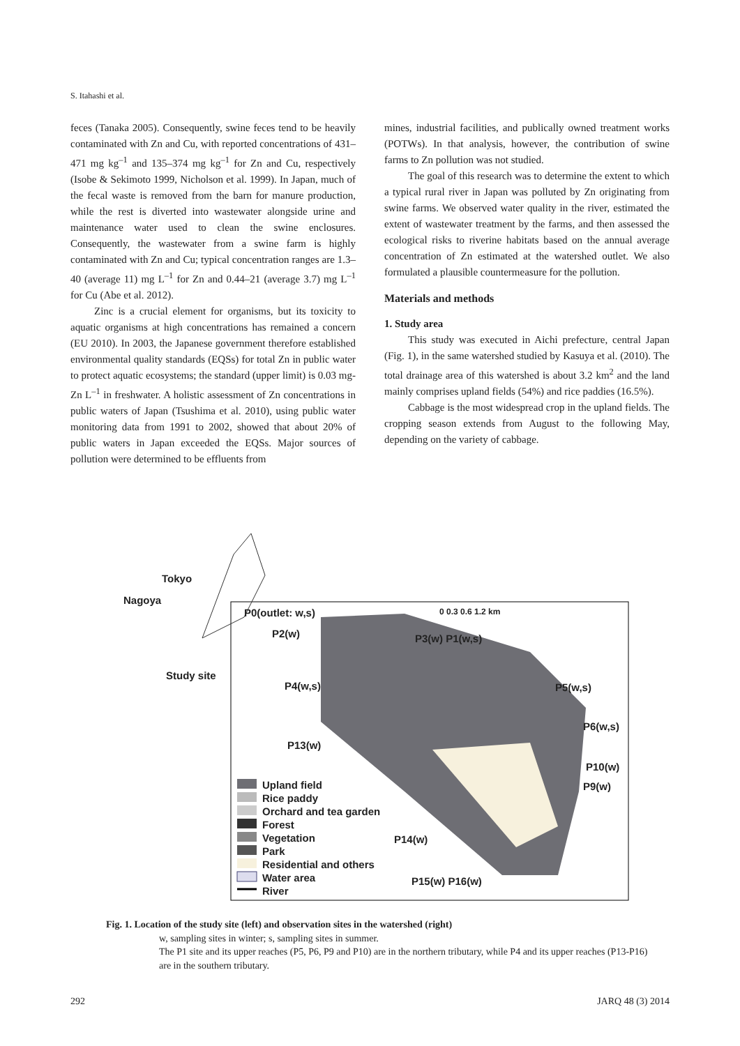S. Itahashi et al.
feces (Tanaka 2005). Consequently, swine feces tend to be heavily contaminated with Zn and Cu, with reported concentrations of 431–471 mg kg<sup>–1</sup> and 135–374 mg kg<sup>–1</sup> for Zn and Cu, respectively (Isobe & Sekimoto 1999, Nicholson et al. 1999). In Japan, much of the fecal waste is removed from the barn for manure production, while the rest is diverted into wastewater alongside urine and maintenance water used to clean the swine enclosures. Consequently, the wastewater from a swine farm is highly contaminated with Zn and Cu; typical concentration ranges are 1.3–40 (average 11) mg L<sup>–1</sup> for Zn and 0.44–21 (average 3.7) mg L<sup>–1</sup> for Cu (Abe et al. 2012).
Zinc is a crucial element for organisms, but its toxicity to aquatic organisms at high concentrations has remained a concern (EU 2010). In 2003, the Japanese government therefore established environmental quality standards (EQSs) for total Zn in public water to protect aquatic ecosystems; the standard (upper limit) is 0.03 mg-Zn L<sup>–1</sup> in freshwater. A holistic assessment of Zn concentrations in public waters of Japan (Tsushima et al. 2010), using public water monitoring data from 1991 to 2002, showed that about 20% of public waters in Japan exceeded the EQSs. Major sources of pollution were determined to be effluents from
mines, industrial facilities, and publically owned treatment works (POTWs). In that analysis, however, the contribution of swine farms to Zn pollution was not studied.
The goal of this research was to determine the extent to which a typical rural river in Japan was polluted by Zn originating from swine farms. We observed water quality in the river, estimated the extent of wastewater treatment by the farms, and then assessed the ecological risks to riverine habitats based on the annual average concentration of Zn estimated at the watershed outlet. We also formulated a plausible countermeasure for the pollution.
Materials and methods
1. Study area
This study was executed in Aichi prefecture, central Japan (Fig. 1), in the same watershed studied by Kasuya et al. (2010). The total drainage area of this watershed is about 3.2 km<sup>2</sup> and the land mainly comprises upland fields (54%) and rice paddies (16.5%).
Cabbage is the most widespread crop in the upland fields. The cropping season extends from August to the following May, depending on the variety of cabbage.
Tokyo
Nagoya
Study site
P0(outlet: w,s)
P2(w) P3(w) P1(w,s)
0 0.3 0.6 1.2 km
P4(w,s) P5(w,s)
P6(w,s)
P13(w)
P10(w)
P9(w)
P14(w)
P15(w) P16(w)
Upland field
Rice paddy
Orchard and tea garden
Forest
Vegetation
Park
Residential and others
Water area
River
Fig. 1. Location of the study site (left) and observation sites in the watershed (right)
w, sampling sites in winter; s, sampling sites in summer.
The P1 site and its upper reaches (P5, P6, P9 and P10) are in the northern tributary, while P4 and its upper reaches (P13-P16) are in the southern tributary.
292 JARQ 48 (3) 2014